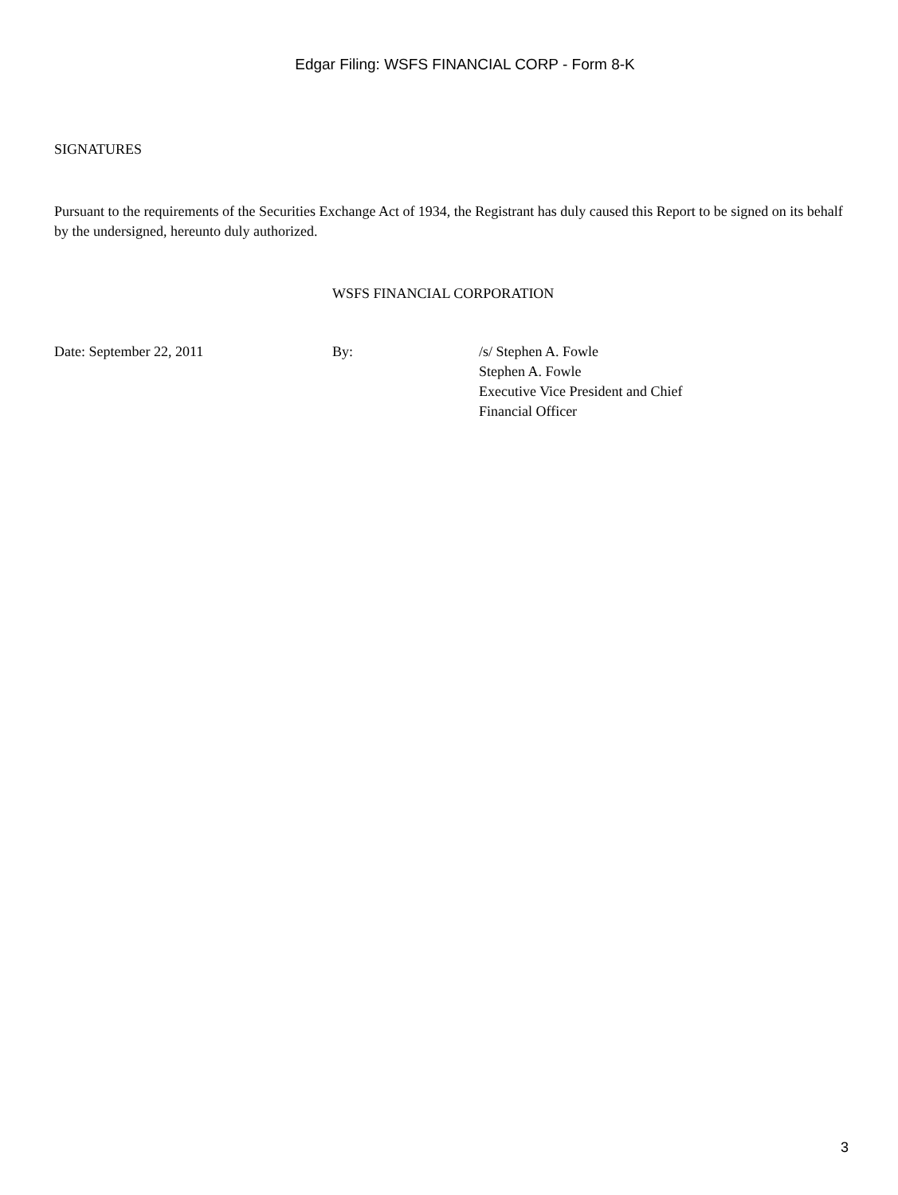Edgar Filing: WSFS FINANCIAL CORP - Form 8-K
SIGNATURES
Pursuant to the requirements of the Securities Exchange Act of 1934, the Registrant has duly caused this Report to be signed on its behalf by the undersigned, hereunto duly authorized.
WSFS FINANCIAL CORPORATION
Date: September 22, 2011 By: /s/ Stephen A. Fowle
Stephen A. Fowle
Executive Vice President and Chief
Financial Officer
3